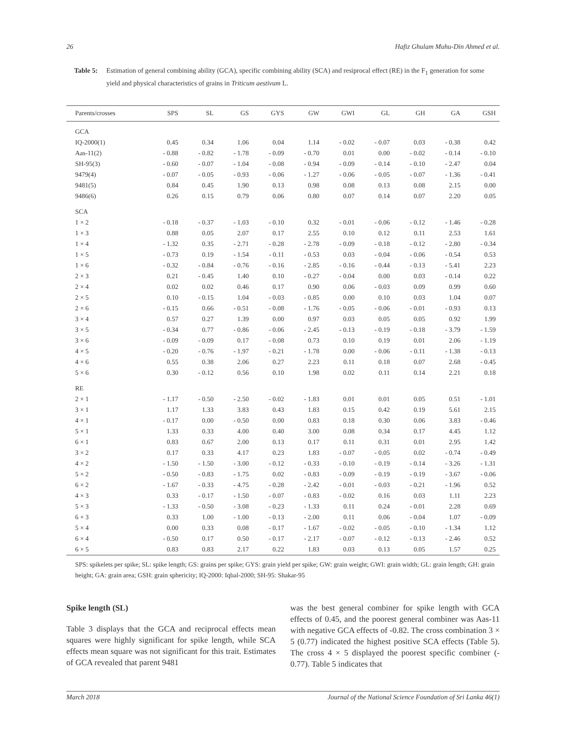26 Hafiz Ghulam Muhu-Din Ahmed et al.
Table 5: Estimation of general combining ability (GCA), specific combining ability (SCA) and resiprocal effect (RE) in the F<sub>1</sub> generation for some yield and physical characteristics of grains in Triticum aestivum L.
| Parents/crosses | SPS | SL | GS | GYS | GW | GWI | GL | GH | GA | GSH |
| --- | --- | --- | --- | --- | --- | --- | --- | --- | --- | --- |
| GCA | | | | | | | | | | |
| IQ-2000(1) | 0.45 | 0.34 | 1.06 | 0.04 | 1.14 | - 0.02 | - 0.07 | 0.03 | - 0.38 | 0.42 |
| Aas-11(2) | - 0.88 | - 0.82 | - 1.78 | - 0.09 | - 0.70 | 0.01 | 0.00 | - 0.02 | - 0.14 | - 0.10 |
| SH-95(3) | - 0.60 | - 0.07 | - 1.04 | - 0.08 | - 0.94 | - 0.09 | - 0.14 | - 0.10 | - 2.47 | 0.04 |
| 9479(4) | - 0.07 | - 0.05 | - 0.93 | - 0.06 | - 1.27 | - 0.06 | - 0.05 | - 0.07 | - 1.36 | - 0.41 |
| 9481(5) | 0.84 | 0.45 | 1.90 | 0.13 | 0.98 | 0.08 | 0.13 | 0.08 | 2.15 | 0.00 |
| 9486(6) | 0.26 | 0.15 | 0.79 | 0.06 | 0.80 | 0.07 | 0.14 | 0.07 | 2.20 | 0.05 |
| SCA | | | | | | | | | | |
| 1 × 2 | - 0.18 | - 0.37 | - 1.03 | - 0.10 | 0.32 | - 0.01 | - 0.06 | - 0.12 | - 1.46 | - 0.28 |
| 1 × 3 | 0.88 | 0.05 | 2.07 | 0.17 | 2.55 | 0.10 | 0.12 | 0.11 | 2.53 | 1.61 |
| 1 × 4 | - 1.32 | 0.35 | - 2.71 | - 0.28 | - 2.78 | - 0.09 | - 0.18 | - 0.12 | - 2.80 | - 0.34 |
| 1 × 5 | - 0.73 | 0.19 | - 1.54 | - 0.11 | - 0.53 | 0.03 | - 0.04 | - 0.06 | - 0.54 | 0.53 |
| 1 × 6 | - 0.32 | - 0.84 | - 0.76 | - 0.16 | - 2.85 | - 0.16 | - 0.44 | - 0.13 | - 5.41 | 2.23 |
| 2 × 3 | 0.21 | - 0.45 | 1.40 | 0.10 | - 0.27 | - 0.04 | 0.00 | 0.03 | - 0.14 | 0.22 |
| 2 × 4 | 0.02 | 0.02 | 0.46 | 0.17 | 0.90 | 0.06 | - 0.03 | 0.09 | 0.99 | 0.60 |
| 2 × 5 | 0.10 | - 0.15 | 1.04 | - 0.03 | - 0.85 | 0.00 | 0.10 | 0.03 | 1.04 | 0.07 |
| 2 × 6 | - 0.15 | 0.66 | - 0.51 | - 0.08 | - 1.76 | - 0.05 | - 0.06 | - 0.01 | - 0.93 | 0.13 |
| 3 × 4 | 0.57 | 0.27 | 1.39 | 0.00 | 0.97 | 0.03 | 0.05 | 0.05 | 0.92 | 1.99 |
| 3 × 5 | - 0.34 | 0.77 | - 0.86 | - 0.06 | - 2.45 | - 0.13 | - 0.19 | - 0.18 | - 3.79 | - 1.59 |
| 3 × 6 | - 0.09 | - 0.09 | 0.17 | - 0.08 | 0.73 | 0.10 | 0.19 | 0.01 | 2.06 | - 1.19 |
| 4 × 5 | - 0.20 | - 0.76 | - 1.97 | - 0.21 | - 1.78 | 0.00 | - 0.06 | - 0.11 | - 1.38 | - 0.13 |
| 4 × 6 | 0.55 | 0.38 | 2.06 | 0.27 | 2.23 | 0.11 | 0.18 | 0.07 | 2.68 | - 0.45 |
| 5 × 6 | 0.30 | - 0.12 | 0.56 | 0.10 | 1.98 | 0.02 | 0.11 | 0.14 | 2.21 | 0.18 |
| RE | | | | | | | | | | |
| 2 × 1 | - 1.17 | - 0.50 | - 2.50 | - 0.02 | - 1.83 | 0.01 | 0.01 | 0.05 | 0.51 | - 1.01 |
| 3 × 1 | 1.17 | 1.33 | 3.83 | 0.43 | 1.83 | 0.15 | 0.42 | 0.19 | 5.61 | 2.15 |
| 4 × 1 | - 0.17 | 0.00 | - 0.50 | 0.00 | 0.83 | 0.18 | 0.30 | 0.06 | 3.83 | - 0.46 |
| 5 × 1 | 1.33 | 0.33 | 4.00 | 0.40 | 3.00 | 0.08 | 0.34 | 0.17 | 4.45 | 1.12 |
| 6 × 1 | 0.83 | 0.67 | 2.00 | 0.13 | 0.17 | 0.11 | 0.31 | 0.01 | 2.95 | 1.42 |
| 3 × 2 | 0.17 | 0.33 | 4.17 | 0.23 | 1.83 | - 0.07 | - 0.05 | 0.02 | - 0.74 | - 0.49 |
| 4 × 2 | - 1.50 | - 1.50 | - 3.00 | - 0.12 | - 0.33 | - 0.10 | - 0.19 | - 0.14 | - 3.26 | - 1.31 |
| 5 × 2 | - 0.50 | - 0.83 | - 1.75 | 0.02 | - 0.83 | - 0.09 | - 0.19 | - 0.19 | - 3.67 | - 0.06 |
| 6 × 2 | - 1.67 | - 0.33 | - 4.75 | - 0.28 | - 2.42 | - 0.01 | - 0.03 | - 0.21 | - 1.96 | 0.52 |
| 4 × 3 | 0.33 | - 0.17 | - 1.50 | - 0.07 | - 0.83 | - 0.02 | 0.16 | 0.03 | 1.11 | 2.23 |
| 5 × 3 | - 1.33 | - 0.50 | - 3.08 | - 0.23 | - 1.33 | 0.11 | 0.24 | - 0.01 | 2.28 | 0.69 |
| 6 × 3 | 0.33 | 1.00 | - 1.00 | - 0.13 | - 2.00 | 0.11 | 0.06 | - 0.04 | 1.07 | - 0.09 |
| 5 × 4 | 0.00 | 0.33 | 0.08 | - 0.17 | - 1.67 | - 0.02 | - 0.05 | - 0.10 | - 1.34 | 1.12 |
| 6 × 4 | - 0.50 | 0.17 | 0.50 | - 0.17 | - 2.17 | - 0.07 | - 0.12 | - 0.13 | - 2.46 | 0.52 |
| 6 × 5 | 0.83 | 0.83 | 2.17 | 0.22 | 1.83 | 0.03 | 0.13 | 0.05 | 1.57 | 0.25 |
SPS: spikelets per spike; SL: spike length; GS: grains per spike; GYS: grain yield per spike; GW: grain weight; GWI: grain width; GL: grain length; GH: grain height; GA: grain area; GSH: grain sphericity; IQ-2000: Iqbal-2000; SH-95: Shakar-95
Spike length (SL)
Table 3 displays that the GCA and reciprocal effects mean squares were highly significant for spike length, while SCA effects mean square was not significant for this trait. Estimates of GCA revealed that parent 9481
was the best general combiner for spike length with GCA effects of 0.45, and the poorest general combiner was Aas-11 with negative GCA effects of -0.82. The cross combination 3 × 5 (0.77) indicated the highest positive SCA effects (Table 5). The cross 4 × 5 displayed the poorest specific combiner (- 0.77). Table 5 indicates that
March 2018 Journal of the National Science Foundation of Sri Lanka 46(1)